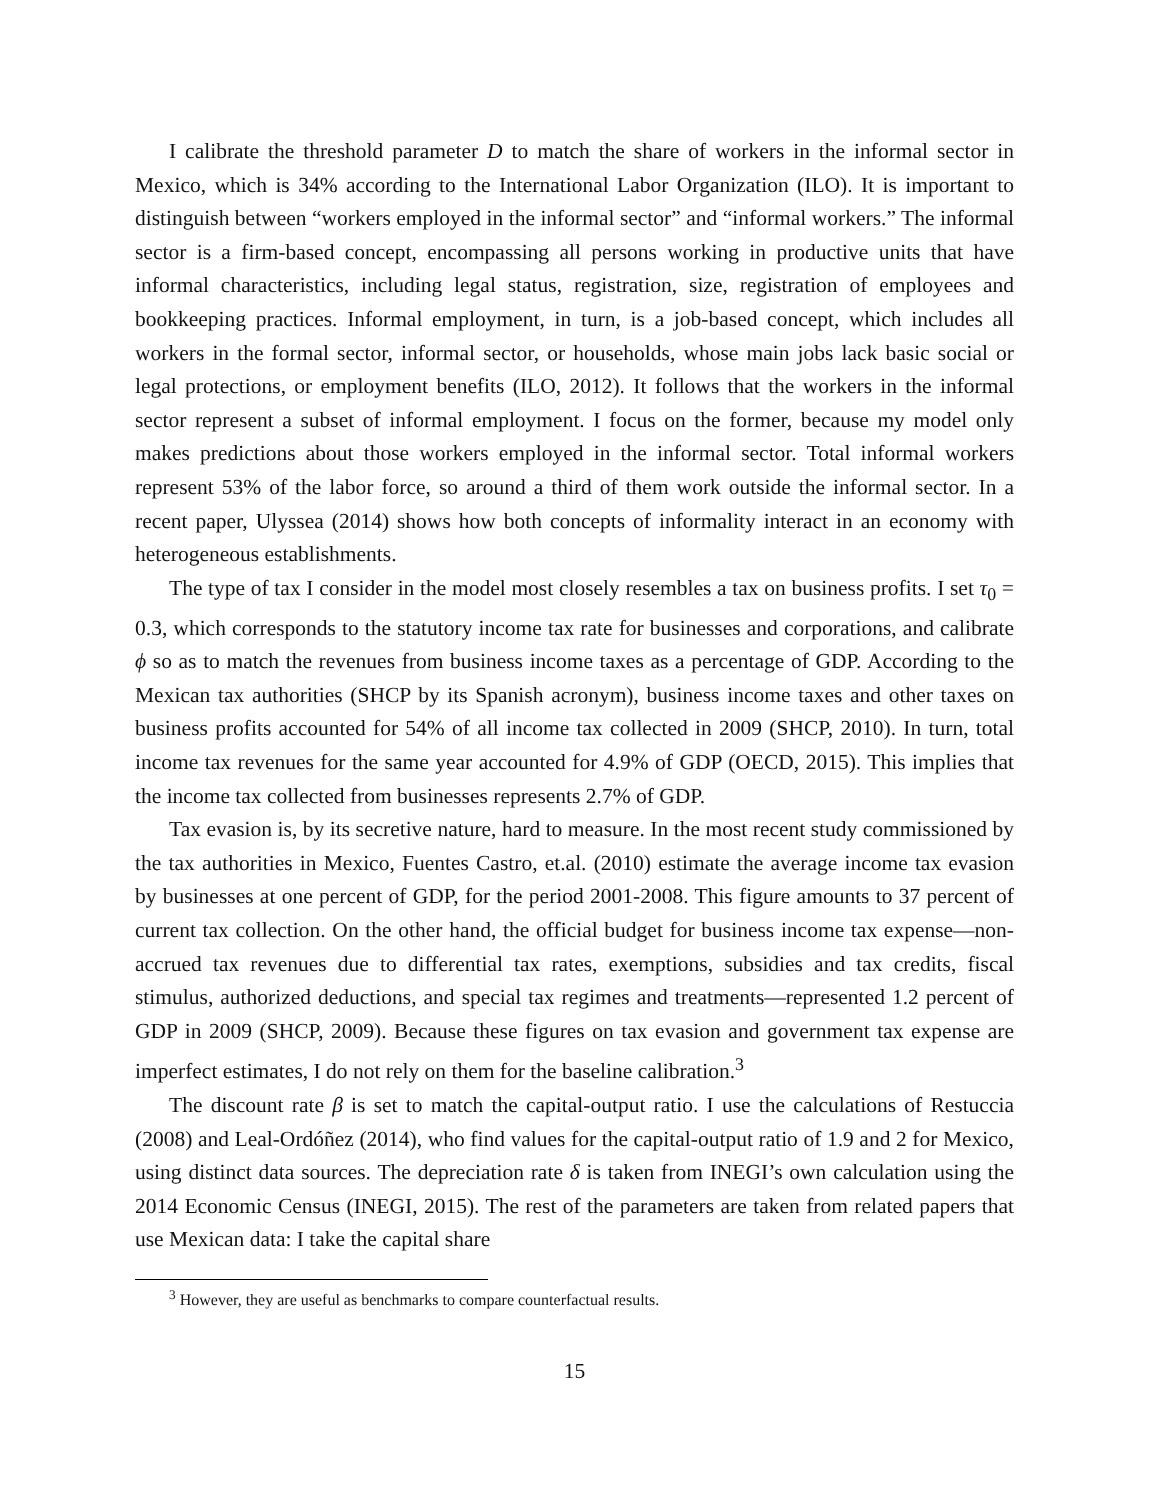I calibrate the threshold parameter D to match the share of workers in the informal sector in Mexico, which is 34% according to the International Labor Organization (ILO). It is important to distinguish between “workers employed in the informal sector” and “informal workers.” The informal sector is a firm-based concept, encompassing all persons working in productive units that have informal characteristics, including legal status, registration, size, registration of employees and bookkeeping practices. Informal employment, in turn, is a job-based concept, which includes all workers in the formal sector, informal sector, or households, whose main jobs lack basic social or legal protections, or employment benefits (ILO, 2012). It follows that the workers in the informal sector represent a subset of informal employment. I focus on the former, because my model only makes predictions about those workers employed in the informal sector. Total informal workers represent 53% of the labor force, so around a third of them work outside the informal sector. In a recent paper, Ulyssea (2014) shows how both concepts of informality interact in an economy with heterogeneous establishments.
The type of tax I consider in the model most closely resembles a tax on business profits. I set τ<sub>0</sub> = 0.3, which corresponds to the statutory income tax rate for businesses and corporations, and calibrate ϕ so as to match the revenues from business income taxes as a percentage of GDP. According to the Mexican tax authorities (SHCP by its Spanish acronym), business income taxes and other taxes on business profits accounted for 54% of all income tax collected in 2009 (SHCP, 2010). In turn, total income tax revenues for the same year accounted for 4.9% of GDP (OECD, 2015). This implies that the income tax collected from businesses represents 2.7% of GDP.
Tax evasion is, by its secretive nature, hard to measure. In the most recent study commissioned by the tax authorities in Mexico, Fuentes Castro, et.al. (2010) estimate the average income tax evasion by businesses at one percent of GDP, for the period 2001-2008. This figure amounts to 37 percent of current tax collection. On the other hand, the official budget for business income tax expense—non-accrued tax revenues due to differential tax rates, exemptions, subsidies and tax credits, fiscal stimulus, authorized deductions, and special tax regimes and treatments—represented 1.2 percent of GDP in 2009 (SHCP, 2009). Because these figures on tax evasion and government tax expense are imperfect estimates, I do not rely on them for the baseline calibration.<sup>3</sup>
The discount rate β is set to match the capital-output ratio. I use the calculations of Restuccia (2008) and Leal-Ordóñez (2014), who find values for the capital-output ratio of 1.9 and 2 for Mexico, using distinct data sources. The depreciation rate δ is taken from INEGI’s own calculation using the 2014 Economic Census (INEGI, 2015). The rest of the parameters are taken from related papers that use Mexican data: I take the capital share
<sup>3</sup> However, they are useful as benchmarks to compare counterfactual results.
15